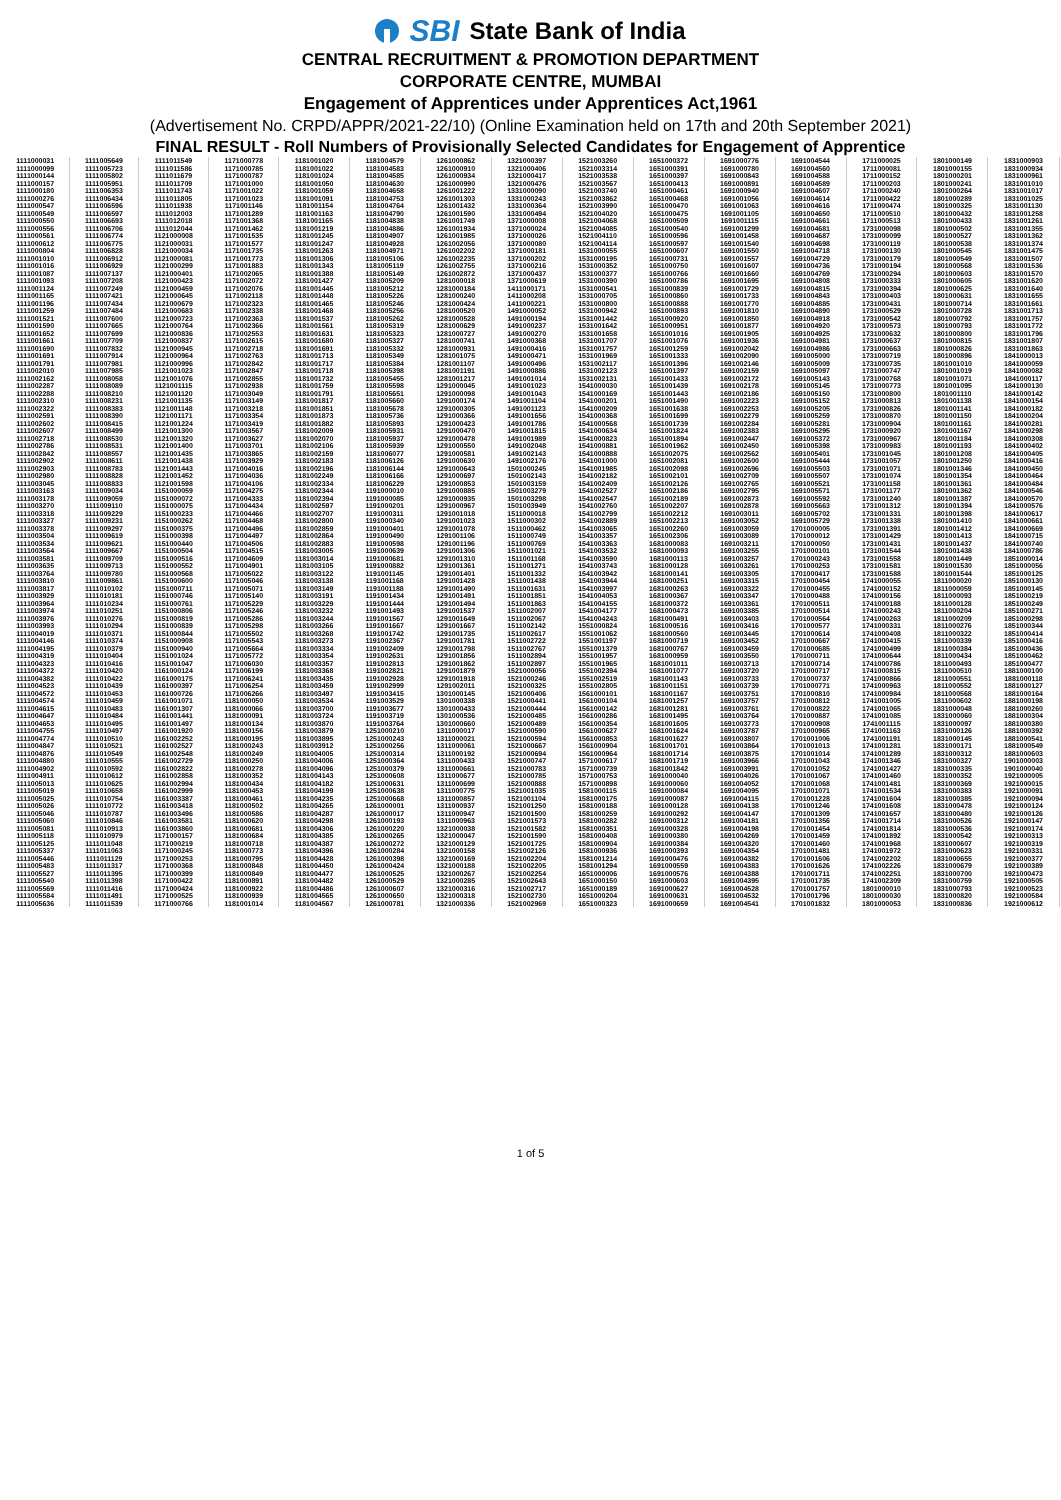SBI State Bank of India
CENTRAL RECRUITMENT & PROMOTION DEPARTMENT
CORPORATE CENTRE, MUMBAI
Engagement of Apprentices under Apprentices Act,1961
(Advertisement No. CRPD/APPR/2021-22/10) (Online Examination held on 17th and 20th September 2021)
FINAL RESULT - Roll Numbers of Provisionally Selected Candidates for Engagement of Apprentice
| 1111000031 | 1111005649 | 1111011549 | 1171000778 | 1181001020 | 1181004579 | 1261000862 | 1321000397 | 1521003260 | 1651000372 | 1691000776 | 1691004544 | 1711000025 | 1801000149 | 1831000903 |
| 1111000099 | 1111005723 | 1111011586 | 1171000785 | 1181001022 | 1181004583 | 1261000910 | 1321000406 | 1521003314 | 1651000391 | 1691000780 | 1691004560 | 1711000081 | 1801000155 | 1831000934 |
| 1111000144 | 1111005802 | 1111011679 | 1171000787 | 1181001024 | 1181004585 | 1261000934 | 1321000417 | 1521003538 | 1651000397 | 1691000843 | 1691004588 | 1711000152 | 1801000201 | 1831000961 |
| 1111000157 | 1111005951 | 1111011709 | 1171001000 | 1181001050 | 1181004630 | 1261000990 | 1321000476 | 1521003567 | 1651000413 | 1691000891 | 1691004589 | 1711000203 | 1801000241 | 1831001010 |
| 1111000180 | 1111006353 | 1111011743 | 1171001022 | 1181001059 | 1181004658 | 1261001222 | 1331000090 | 1521003740 | 1651000461 | 1691000940 | 1691004607 | 1711000240 | 1801000264 | 1831001017 |
| 1111000276 | 1111006434 | 1111011805 | 1171001023 | 1181001091 | 1181004753 | 1261001303 | 1331000243 | 1521003862 | 1651000468 | 1691001056 | 1691004614 | 1711000422 | 1801000289 | 1831001025 |
| 1111000547 | 1111006596 | 1111011938 | 1171001146 | 1181001154 | 1181004764 | 1261001432 | 1331000364 | 1521003990 | 1651000470 | 1691001063 | 1691004616 | 1711000474 | 1801000325 | 1831001130 |
| 1111000549 | 1111006597 | 1111012003 | 1171001289 | 1181001163 | 1181004790 | 1261001590 | 1331000494 | 1521004020 | 1651000475 | 1691001105 | 1691004650 | 1711000510 | 1801000432 | 1831001258 |
| 1111000550 | 1111006693 | 1111012018 | 1171001368 | 1181001165 | 1181004838 | 1261001749 | 1371000008 | 1521004068 | 1651000509 | 1691001115 | 1691004661 | 1711000513 | 1801000433 | 1831001261 |
| 1111000556 | 1111006706 | 1111012044 | 1171001462 | 1181001219 | 1181004886 | 1261001934 | 1371000024 | 1521004085 | 1651000540 | 1691001299 | 1691004681 | 1731000098 | 1801000502 | 1831001355 |
| 1111000561 | 1111006774 | 1121000008 | 1171001535 | 1181001245 | 1181004907 | 1261001985 | 1371000026 | 1521004110 | 1651000596 | 1691001458 | 1691004687 | 1731000099 | 1801000527 | 1831001362 |
| 1111000612 | 1111006775 | 1121000031 | 1171001577 | 1181001247 | 1181004928 | 1261002056 | 1371000080 | 1521004114 | 1651000597 | 1691001540 | 1691004698 | 1731000119 | 1801000538 | 1831001374 |
| 1111000804 | 1111006828 | 1121000034 | 1171001735 | 1181001263 | 1181004971 | 1261002202 | 1371000181 | 1531000055 | 1651000607 | 1691001550 | 1691004718 | 1731000130 | 1801000545 | 1831001475 |
| 1111001010 | 1111006912 | 1121000081 | 1171001773 | 1181001306 | 1181005106 | 1261002235 | 1371000202 | 1531000195 | 1651000731 | 1691001557 | 1691004729 | 1731000179 | 1801000549 | 1831001507 |
| 1111001016 | 1111006929 | 1121000299 | 1171001883 | 1181001343 | 1181005119 | 1261002755 | 1371000216 | 1531000352 | 1651000750 | 1691001607 | 1691004736 | 1731000194 | 1801000568 | 1831001536 |
| 1111001087 | 1111007137 | 1121000401 | 1171002065 | 1181001388 | 1181005149 | 1261002872 | 1371000437 | 1531000377 | 1651000766 | 1691001660 | 1691004769 | 1731000294 | 1801000603 | 1831001570 |
| 1111001093 | 1111007208 | 1121000423 | 1171002072 | 1181001427 | 1181005209 | 1281000018 | 1371000619 | 1531000390 | 1651000786 | 1691001695 | 1691004808 | 1731000333 | 1801000605 | 1831001620 |
| 1111001124 | 1111007249 | 1121000459 | 1171002076 | 1181001445 | 1181005212 | 1281000184 | 1411000171 | 1531000541 | 1651000839 | 1691001729 | 1691004815 | 1731000394 | 1801000625 | 1831001640 |
| 1111001165 | 1111007421 | 1121000645 | 1171002118 | 1181001448 | 1181005226 | 1281000240 | 1411000208 | 1531000705 | 1651000860 | 1691001733 | 1691004843 | 1731000403 | 1801000631 | 1831001655 |
| 1111001196 | 1111007434 | 1121000679 | 1171002323 | 1181001465 | 1181005246 | 1281000424 | 1411000221 | 1531000800 | 1651000888 | 1691001770 | 1691004885 | 1731000431 | 1801000714 | 1831001661 |
| 1111001259 | 1111007484 | 1121000683 | 1171002338 | 1181001468 | 1181005256 | 1281000520 | 1491000052 | 1531000942 | 1651000893 | 1691001810 | 1691004890 | 1731000529 | 1801000728 | 1831001713 |
| 1111001521 | 1111007600 | 1121000723 | 1171002363 | 1181001537 | 1181005262 | 1281000528 | 1491000194 | 1531001442 | 1651000920 | 1691001850 | 1691004918 | 1731000542 | 1801000792 | 1831001757 |
| 1111001590 | 1111007665 | 1121000764 | 1171002366 | 1181001561 | 1181005319 | 1281000629 | 1491000237 | 1531001642 | 1651000951 | 1691001877 | 1691004920 | 1731000573 | 1801000793 | 1831001772 |
| 1111001652 | 1111007699 | 1121000836 | 1171002553 | 1181001631 | 1181005323 | 1281000727 | 1491000270 | 1531001658 | 1651001016 | 1691001905 | 1691004925 | 1731000632 | 1801000800 | 1831001796 |
| 1111001661 | 1111007709 | 1121000837 | 1171002615 | 1181001680 | 1181005327 | 1281000741 | 1491000368 | 1531001707 | 1651001076 | 1691001936 | 1691004981 | 1731000637 | 1801000815 | 1831001807 |
| 1111001690 | 1111007832 | 1121000945 | 1171002718 | 1181001691 | 1181005332 | 1281000931 | 1491000416 | 1531001757 | 1651001259 | 1691002042 | 1691004986 | 1731000663 | 1801000826 | 1831001863 |
| 1111001691 | 1111007914 | 1121000964 | 1171002763 | 1181001713 | 1181005349 | 1281001075 | 1491000471 | 1531001969 | 1651001333 | 1691002090 | 1691005000 | 1731000719 | 1801000896 | 1841000013 |
| 1111001791 | 1111007981 | 1121000996 | 1171002842 | 1181001717 | 1181005384 | 1281001107 | 1491000496 | 1531002117 | 1651001396 | 1691002146 | 1691005009 | 1731000735 | 1801001010 | 1841000059 |
| 1111002010 | 1111007985 | 1121001023 | 1171002847 | 1181001718 | 1181005398 | 1281001191 | 1491000886 | 1531002123 | 1651001397 | 1691002159 | 1691005097 | 1731000747 | 1801001019 | 1841000082 |
| 1111002162 | 1111008058 | 1121001076 | 1171002855 | 1181001732 | 1181005455 | 1281001217 | 1491001014 | 1531002131 | 1651001433 | 1691002172 | 1691005143 | 1731000768 | 1801001071 | 1841000117 |
| 1111002287 | 1111008089 | 1121001115 | 1171002938 | 1181001759 | 1181005598 | 1291000045 | 1491001023 | 1541000030 | 1651001439 | 1691002178 | 1691005145 | 1731000773 | 1801001095 | 1841000130 |
| 1111002288 | 1111008210 | 1121001120 | 1171003049 | 1181001791 | 1181005651 | 1291000098 | 1491001043 | 1541000169 | 1651001443 | 1691002186 | 1691005150 | 1731000800 | 1801001110 | 1841000142 |
| 1111002310 | 1111008231 | 1121001135 | 1171003149 | 1181001817 | 1181005660 | 1291000174 | 1491001104 | 1541000201 | 1651001490 | 1691002223 | 1691005152 | 1731000813 | 1801001138 | 1841000154 |
| 1111002322 | 1111008383 | 1121001148 | 1171003218 | 1181001851 | 1181005678 | 1291000305 | 1491001123 | 1541000209 | 1651001638 | 1691002253 | 1691005205 | 1731000826 | 1801001141 | 1841000182 |
| 1111002591 | 1111008390 | 1121001171 | 1171003354 | 1181001873 | 1181005736 | 1291000366 | 1491001656 | 1541000368 | 1651001699 | 1691002279 | 1691005259 | 1731000870 | 1801001150 | 1841000204 |
| 1111002602 | 1111008415 | 1121001224 | 1171003419 | 1181001882 | 1181005893 | 1291000423 | 1491001786 | 1541000568 | 1651001739 | 1691002284 | 1691005281 | 1731000904 | 1801001161 | 1841000281 |
| 1111002607 | 1111008499 | 1121001300 | 1171003567 | 1181002009 | 1181005931 | 1291000470 | 1491001815 | 1541000634 | 1651001824 | 1691002383 | 1691005295 | 1731000920 | 1801001167 | 1841000298 |
| 1111002718 | 1111008530 | 1121001320 | 1171003627 | 1181002070 | 1181005937 | 1291000478 | 1491001989 | 1541000823 | 1651001894 | 1691002447 | 1691005372 | 1731000967 | 1801001184 | 1841000308 |
| 1111002786 | 1111008531 | 1121001400 | 1171003701 | 1181002106 | 1181005939 | 1291000550 | 1491002048 | 1541000881 | 1651001962 | 1691002450 | 1691005398 | 1731000983 | 1801001193 | 1841000402 |
| 1111002842 | 1111008557 | 1121001435 | 1171003865 | 1181002159 | 1181006077 | 1291000581 | 1491002143 | 1541000888 | 1651002075 | 1691002562 | 1691005401 | 1731001045 | 1801001208 | 1841000405 |
| 1111002902 | 1111008611 | 1121001438 | 1171003929 | 1181002183 | 1181006126 | 1291000630 | 1491002176 | 1541001000 | 1651002081 | 1691002600 | 1691005444 | 1731001057 | 1801001250 | 1841000416 |
| 1111002903 | 1111008783 | 1121001443 | 1171004016 | 1181002196 | 1181006144 | 1291000643 | 1501000245 | 1541001985 | 1651002098 | 1691002696 | 1691005503 | 1731001071 | 1801001346 | 1841000450 |
| 1111002980 | 1111008828 | 1121001452 | 1171004036 | 1181002249 | 1181006166 | 1291000697 | 1501002143 | 1541002182 | 1651002101 | 1691002709 | 1691005507 | 1731001074 | 1801001354 | 1841000464 |
| 1111003045 | 1111008833 | 1121001598 | 1171004106 | 1181002334 | 1181006229 | 1291000853 | 1501003159 | 1541002409 | 1651002126 | 1691002765 | 1691005521 | 1731001158 | 1801001361 | 1841000484 |
| 1111003163 | 1111009034 | 1151000059 | 1171004275 | 1181002344 | 1191000010 | 1291000885 | 1501003279 | 1541002527 | 1651002186 | 1691002795 | 1691005571 | 1731001177 | 1801001362 | 1841000546 |
| 1111003178 | 1111009059 | 1151000072 | 1171004333 | 1181002394 | 1191000085 | 1291000935 | 1501003298 | 1541002547 | 1651002189 | 1691002873 | 1691005592 | 1731001240 | 1801001387 | 1841000570 |
| 1111003270 | 1111009110 | 1151000075 | 1171004434 | 1181002597 | 1191000201 | 1291000967 | 1501003949 | 1541002760 | 1651002207 | 1691002878 | 1691005663 | 1731001312 | 1801001394 | 1841000576 |
| 1111003318 | 1111009229 | 1151000233 | 1171004466 | 1181002707 | 1191000311 | 1291001018 | 1511000018 | 1541002799 | 1651002212 | 1691003011 | 1691005702 | 1731001331 | 1801001398 | 1841000617 |
| 1111003327 | 1111009231 | 1151000262 | 1171004468 | 1181002800 | 1191000340 | 1291001023 | 1511000302 | 1541002889 | 1651002213 | 1691003052 | 1691005729 | 1731001338 | 1801001410 | 1841000661 |
| 1111003378 | 1111009297 | 1151000375 | 1171004496 | 1181002859 | 1191000401 | 1291001078 | 1511000462 | 1541003065 | 1651002260 | 1691003059 | 1701000005 | 1731001391 | 1801001412 | 1841000669 |
| 1111003504 | 1111009619 | 1151000398 | 1171004497 | 1181002864 | 1191000490 | 1291001106 | 1511000749 | 1541003357 | 1651002306 | 1691003089 | 1701000012 | 1731001429 | 1801001413 | 1841000715 |
| 1111003534 | 1111009621 | 1151000440 | 1171004506 | 1181002883 | 1191000598 | 1291001196 | 1511000769 | 1541003363 | 1681000083 | 1691003211 | 1701000050 | 1731001431 | 1801001437 | 1841000740 |
| 1111003564 | 1111009667 | 1151000504 | 1171004515 | 1181003005 | 1191000639 | 1291001306 | 1511001021 | 1541003532 | 1681000093 | 1691003255 | 1701000101 | 1731001544 | 1801001438 | 1841000786 |
| 1111003581 | 1111009709 | 1151000516 | 1171004609 | 1181003014 | 1191000681 | 1291001310 | 1511001168 | 1541003590 | 1681000113 | 1691003257 | 1701000243 | 1731001558 | 1801001449 | 1851000014 |
| 1111003635 | 1111009713 | 1151000552 | 1171004901 | 1181003105 | 1191000882 | 1291001361 | 1511001271 | 1541003743 | 1681000128 | 1691003261 | 1701000253 | 1731001581 | 1801001530 | 1851000056 |
| 1111003764 | 1111009780 | 1151000568 | 1171005022 | 1181003122 | 1191001145 | 1291001401 | 1511001332 | 1541003942 | 1681000141 | 1691003305 | 1701000417 | 1731001588 | 1801001544 | 1851000125 |
| 1111003810 | 1111009861 | 1151000600 | 1171005046 | 1181003138 | 1191001168 | 1291001428 | 1511001438 | 1541003944 | 1681000251 | 1691003315 | 1701000454 | 1741000055 | 1811000020 | 1851000130 |
| 1111003817 | 1111010102 | 1151000711 | 1171005071 | 1181003149 | 1191001188 | 1291001490 | 1511001631 | 1541003997 | 1681000263 | 1691003322 | 1701000455 | 1741000152 | 1811000059 | 1851000145 |
| 1111003929 | 1111010181 | 1151000746 | 1171005140 | 1181003191 | 1191001434 | 1291001491 | 1511001851 | 1541004053 | 1681000367 | 1691003347 | 1701000488 | 1741000156 | 1811000093 | 1851000219 |
| 1111003964 | 1111010234 | 1151000761 | 1171005229 | 1181003229 | 1191001444 | 1291001494 | 1511001863 | 1541004155 | 1681000372 | 1691003361 | 1701000511 | 1741000188 | 1811000128 | 1851000249 |
| 1111003974 | 1111010251 | 1151000806 | 1171005246 | 1181003232 | 1191001493 | 1291001537 | 1511002007 | 1541004177 | 1681000473 | 1691003385 | 1701000514 | 1741000243 | 1811000204 | 1851000271 |
| 1111003976 | 1111010276 | 1151000819 | 1171005286 | 1181003244 | 1191001567 | 1291001649 | 1511002067 | 1541004243 | 1681000491 | 1691003403 | 1701000564 | 1741000263 | 1811000209 | 1851000298 |
| 1111003993 | 1111010294 | 1151000839 | 1171005298 | 1181003266 | 1191001667 | 1291001667 | 1511002142 | 1551000824 | 1681000516 | 1691003416 | 1701000577 | 1741000331 | 1811000276 | 1851000344 |
| 1111004019 | 1111010371 | 1151000844 | 1171005502 | 1181003268 | 1191001742 | 1291001735 | 1511002617 | 1551001062 | 1681000560 | 1691003445 | 1701000614 | 1741000408 | 1811000322 | 1851000414 |
| 1111004146 | 1111010374 | 1151000908 | 1171005543 | 1181003273 | 1191002367 | 1291001781 | 1511002722 | 1551001197 | 1681000719 | 1691003452 | 1701000667 | 1741000415 | 1811000339 | 1851000416 |
| 1111004195 | 1111010379 | 1151000940 | 1171005664 | 1181003334 | 1191002409 | 1291001798 | 1511002767 | 1551001379 | 1681000767 | 1691003459 | 1701000685 | 1741000499 | 1811000384 | 1851000436 |
| 1111004319 | 1111010404 | 1151001024 | 1171005772 | 1181003354 | 1191002631 | 1291001856 | 1511002894 | 1551001957 | 1681000959 | 1691003550 | 1701000711 | 1741000644 | 1811000434 | 1851000462 |
| 1111004323 | 1111010416 | 1151001047 | 1171006030 | 1181003357 | 1191002813 | 1291001862 | 1511002897 | 1551001965 | 1681001011 | 1691003713 | 1701000714 | 1741000786 | 1811000493 | 1851000477 |
| 1111004372 | 1111010420 | 1161000124 | 1171006199 | 1181003368 | 1191002821 | 1291001879 | 1521000056 | 1551002394 | 1681001077 | 1691003720 | 1701000717 | 1741000815 | 1811000510 | 1881000100 |
| 1111004382 | 1111010422 | 1161000175 | 1171006241 | 1181003435 | 1191002928 | 1291001918 | 1521000246 | 1551002519 | 1681001143 | 1691003733 | 1701000737 | 1741000866 | 1811000551 | 1881000118 |
| 1111004523 | 1111010439 | 1161000397 | 1171006254 | 1181003459 | 1191002999 | 1291002011 | 1521000325 | 1551002805 | 1681001151 | 1691003739 | 1701000771 | 1741000963 | 1811000552 | 1881000127 |
| 1111004572 | 1111010453 | 1161000726 | 1171006266 | 1181003497 | 1191003415 | 1301000145 | 1521000406 | 1561000101 | 1681001167 | 1691003751 | 1701000810 | 1741000984 | 1811000568 | 1881000164 |
| 1111004574 | 1111010459 | 1161001071 | 1181000050 | 1181003534 | 1191003529 | 1301000338 | 1521000441 | 1561000104 | 1681001257 | 1691003757 | 1701000812 | 1741001005 | 1811000602 | 1881000198 |
| 1111004615 | 1111010483 | 1161001307 | 1181000066 | 1181003700 | 1191003677 | 1301000433 | 1521000444 | 1561000142 | 1681001281 | 1691003761 | 1701000822 | 1741001065 | 1831000048 | 1881000260 |
| 1111004647 | 1111010484 | 1161001441 | 1181000091 | 1181003724 | 1191003719 | 1301000536 | 1521000485 | 1561000286 | 1681001495 | 1691003764 | 1701000887 | 1741001085 | 1831000060 | 1881000304 |
| 1111004653 | 1111010495 | 1161001497 | 1181000134 | 1181003870 | 1191003764 | 1301000660 | 1521000489 | 1561000354 | 1681001605 | 1691003773 | 1701000908 | 1741001115 | 1831000097 | 1881000380 |
| 1111004755 | 1111010497 | 1161001920 | 1181000156 | 1181003879 | 1251000210 | 1311000017 | 1521000590 | 1561000627 | 1681001624 | 1691003787 | 1701000965 | 1741001163 | 1831000126 | 1881000392 |
| 1111004774 | 1111010510 | 1161002252 | 1181000195 | 1181003895 | 1251000243 | 1311000021 | 1521000594 | 1561000853 | 1681001627 | 1691003807 | 1701001006 | 1741001191 | 1831000145 | 1881000541 |
| 1111004847 | 1111010521 | 1161002527 | 1181000243 | 1181003912 | 1251000256 | 1311000061 | 1521000667 | 1561000904 | 1681001701 | 1691003864 | 1701001013 | 1741001281 | 1831000171 | 1881000549 |
| 1111004876 | 1111010549 | 1161002548 | 1181000249 | 1181004005 | 1251000314 | 1311000192 | 1521000694 | 1561000964 | 1681001714 | 1691003875 | 1701001014 | 1741001289 | 1831000312 | 1881000603 |
| 1111004880 | 1111010555 | 1161002729 | 1181000250 | 1181004006 | 1251000364 | 1311000433 | 1521000747 | 1571000617 | 1681001719 | 1691003966 | 1701001043 | 1741001346 | 1831000327 | 1901000003 |
| 1111004902 | 1111010592 | 1161002822 | 1181000278 | 1181004096 | 1251000379 | 1311000661 | 1521000783 | 1571000739 | 1681001842 | 1691003991 | 1701001052 | 1741001427 | 1831000335 | 1901000040 |
| 1111004911 | 1111010612 | 1161002858 | 1181000352 | 1181004143 | 1251000608 | 1311000677 | 1521000785 | 1571000753 | 1691000040 | 1691004026 | 1701001067 | 1741001460 | 1831000352 | 1921000005 |
| 1111005013 | 1111010625 | 1161002994 | 1181000434 | 1181004182 | 1251000631 | 1311000699 | 1521000888 | 1571000898 | 1691000060 | 1691004052 | 1701001068 | 1741001481 | 1831000369 | 1921000015 |
| 1111005019 | 1111010658 | 1161002999 | 1181000453 | 1181004199 | 1251000638 | 1311000775 | 1521001035 | 1581000115 | 1691000084 | 1691004095 | 1701001071 | 1741001534 | 1831000383 | 1921000091 |
| 1111005025 | 1111010754 | 1161003387 | 1181000461 | 1181004235 | 1251000668 | 1311000857 | 1521001104 | 1581000175 | 1691000087 | 1691004115 | 1701001228 | 1741001604 | 1831000385 | 1921000094 |
| 1111005026 | 1111010772 | 1161003418 | 1181000502 | 1181004265 | 1261000001 | 1311000937 | 1521001250 | 1581000188 | 1691000128 | 1691004138 | 1701001246 | 1741001608 | 1831000478 | 1921000124 |
| 1111005046 | 1111010787 | 1161003496 | 1181000586 | 1181004287 | 1261000017 | 1311000947 | 1521001500 | 1581000259 | 1691000292 | 1691004147 | 1701001309 | 1741001657 | 1831000480 | 1921000126 |
| 1111005060 | 1111010846 | 1161003581 | 1181000620 | 1181004298 | 1261000193 | 1311000963 | 1521001573 | 1581000282 | 1691000312 | 1691004181 | 1701001356 | 1741001714 | 1831000526 | 1921000147 |
| 1111005081 | 1111010913 | 1161003860 | 1181000681 | 1181004306 | 1261000220 | 1321000038 | 1521001582 | 1581000351 | 1691000328 | 1691004198 | 1701001454 | 1741001814 | 1831000536 | 1921000174 |
| 1111005118 | 1111010979 | 1171000157 | 1181000684 | 1181004385 | 1261000265 | 1321000047 | 1521001590 | 1581000408 | 1691000380 | 1691004269 | 1701001459 | 1741001892 | 1831000542 | 1921000313 |
| 1111005125 | 1111011048 | 1171000219 | 1181000718 | 1181004387 | 1261000272 | 1321000129 | 1521001725 | 1581000904 | 1691000384 | 1691004320 | 1701001460 | 1741001968 | 1831000607 | 1921000319 |
| 1111005337 | 1111011063 | 1171000245 | 1181000773 | 1181004396 | 1261000284 | 1321000158 | 1521002126 | 1581000936 | 1691000393 | 1691004354 | 1701001481 | 1741001972 | 1831000623 | 1921000331 |
| 1111005446 | 1111011129 | 1171000253 | 1181000795 | 1181004428 | 1261000398 | 1321000169 | 1521002204 | 1581001214 | 1691000476 | 1691004382 | 1701001606 | 1741002202 | 1831000655 | 1921000377 |
| 1111005483 | 1111011317 | 1171000368 | 1181000848 | 1181004450 | 1261000424 | 1321000188 | 1521002205 | 1581001294 | 1691000559 | 1691004383 | 1701001626 | 1741002226 | 1831000679 | 1921000389 |
| 1111005527 | 1111011395 | 1171000399 | 1181000849 | 1181004477 | 1261000525 | 1321000267 | 1521002254 | 1651000006 | 1691000576 | 1691004388 | 1701001711 | 1741002251 | 1831000700 | 1921000473 |
| 1111005540 | 1111011398 | 1171000422 | 1181000891 | 1181004482 | 1261000529 | 1321000285 | 1521002643 | 1651000150 | 1691000603 | 1691004395 | 1701001735 | 1741002309 | 1831000759 | 1921000505 |
| 1111005569 | 1111011416 | 1171000424 | 1181000922 | 1181004486 | 1261000607 | 1321000316 | 1521002717 | 1651000189 | 1691000627 | 1691004528 | 1701001757 | 1801000010 | 1831000793 | 1921000523 |
| 1111005584 | 1111011491 | 1171000525 | 1181000939 | 1181004565 | 1261000650 | 1321000318 | 1521002730 | 1651000204 | 1691000631 | 1691004532 | 1701001796 | 1801000030 | 1831000820 | 1921000584 |
| 1111005636 | 1111011539 | 1171000766 | 1181001014 | 1181004567 | 1261000781 | 1321000336 | 1521002969 | 1651000323 | 1691000659 | 1691004541 | 1701001832 | 1801000053 | 1831000836 | 1921000612 |
1 of 5